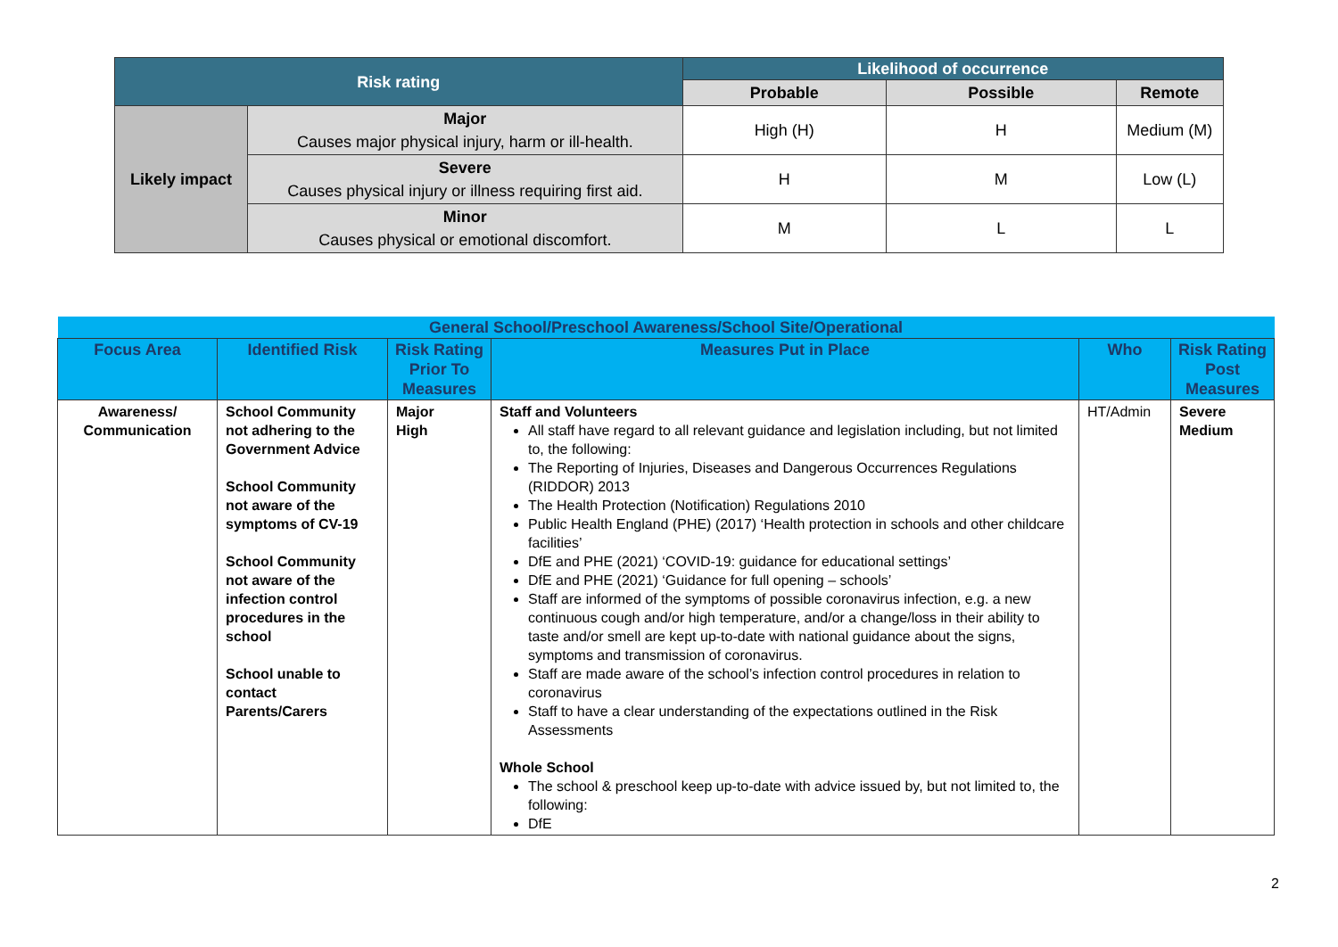| Risk rating | | Likelihood of occurrence | | |
| --- | --- | --- | --- | --- |
| | | Probable | Possible | Remote |
| Likely impact | Major Causes major physical injury, harm or ill-health. | High (H) | H | Medium (M) |
| | Severe Causes physical injury or illness requiring first aid. | H | M | Low (L) |
| | Minor Causes physical or emotional discomfort. | M | L | L |
| General School/Preschool Awareness/School Site/Operational | | | | | |
| --- | --- | --- | --- | --- | --- |
| Focus Area | Identified Risk | Risk Rating Prior To Measures | Measures Put in Place | Who | Risk Rating Post Measures |
| Awareness/ Communication | School Community not adhering to the Government Advice School Community not aware of the symptoms of CV-19 School Community not aware of the infection control procedures in the school School unable to contact Parents/Carers | Major High | Staff and Volunteers All staff have regard to all relevant guidance and legislation including, but not limited to, the following: The Reporting of Injuries, Diseases and Dangerous Occurrences Regulations (RIDDOR) 2013 The Health Protection (Notification) Regulations 2010 Public Health England (PHE) (2017) ‘Health protection in schools and other childcare facilities’ DfE and PHE (2021) ‘COVID-19: guidance for educational settings’ DfE and PHE (2021) ‘Guidance for full opening – schools’ Staff are informed of the symptoms of possible coronavirus infection, e.g. a new continuous cough and/or high temperature, and/or a change/loss in their ability to taste and/or smell are kept up-to-date with national guidance about the signs, symptoms and transmission of coronavirus. Staff are made aware of the school’s infection control procedures in relation to coronavirus Staff to have a clear understanding of the expectations outlined in the Risk Assessments Whole School The school & preschool keep up-to-date with advice issued by, but not limited to, the following: DfE | HT/Admin | Severe Medium |
2